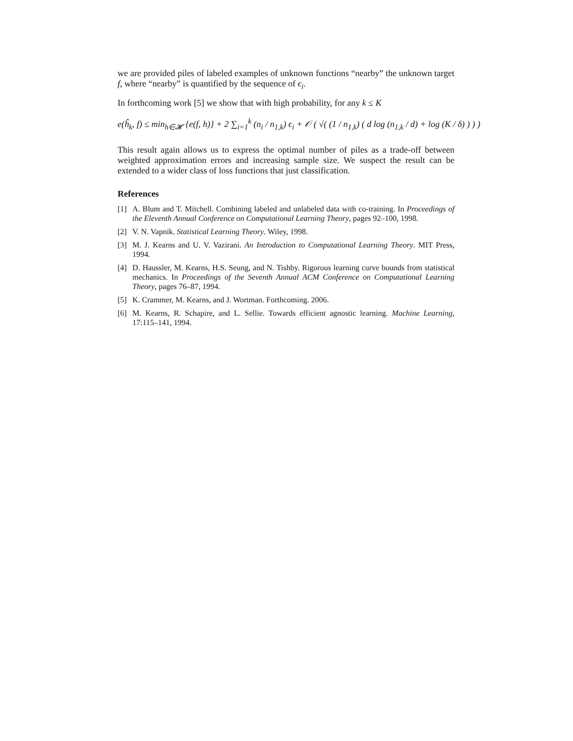we are provided piles of labeled examples of unknown functions “nearby” the unknown target f, where “nearby” is quantified by the sequence of ϵ<sub>i</sub>.
In forthcoming work [5] we show that with high probability, for any k ≤ K
e(ĥ<sub>k</sub>, f) ≤ min<sub>h∈𝓗</sub> {e(f, h)} + 2 ∑<sub>i=1</sub><sup>k</sup> (n<sub>i</sub> / n<sub>1,k</sub>) ϵ<sub>i</sub> + 𝒪 ( √( (1 / n<sub>1,k</sub>) ( d log (n<sub>1,k</sub> / d) + log (K / δ) ) ) )
This result again allows us to express the optimal number of piles as a trade-off between weighted approximation errors and increasing sample size. We suspect the result can be extended to a wider class of loss functions that just classification.
References
[1] A. Blum and T. Mitchell. Combining labeled and unlabeled data with co-training. In Proceedings of the Eleventh Annual Conference on Computational Learning Theory, pages 92–100, 1998.
[2] V. N. Vapnik. Statistical Learning Theory. Wiley, 1998.
[3] M. J. Kearns and U. V. Vazirani. An Introduction to Computational Learning Theory. MIT Press, 1994.
[4] D. Haussler, M. Kearns, H.S. Seung, and N. Tishby. Rigorous learning curve bounds from statistical mechanics. In Proceedings of the Seventh Annual ACM Conference on Computational Learning Theory, pages 76–87, 1994.
[5] K. Crammer, M. Kearns, and J. Wortman. Forthcoming. 2006.
[6] M. Kearns, R. Schapire, and L. Sellie. Towards efficient agnostic learning. Machine Learning, 17:115–141, 1994.